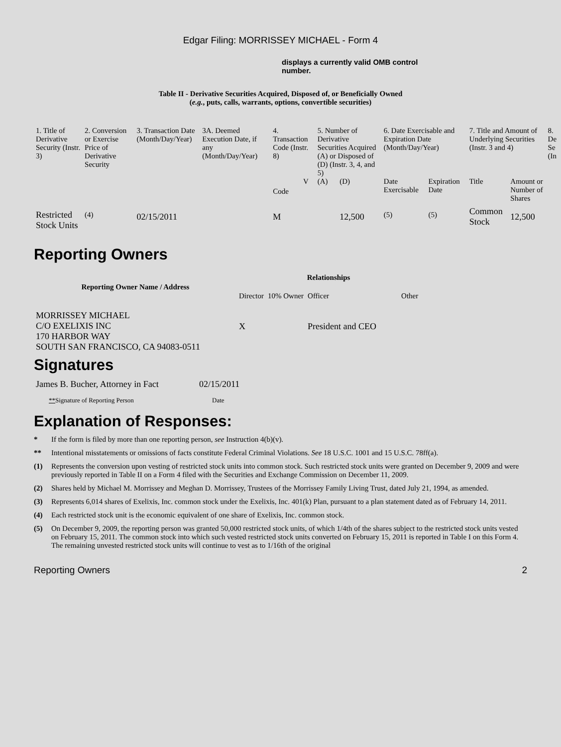Edgar Filing: MORRISSEY MICHAEL - Form 4
displays a currently valid OMB control number.
Table II - Derivative Securities Acquired, Disposed of, or Beneficially Owned
(e.g., puts, calls, warrants, options, convertible securities)
| 1. Title of Derivative Security (Instr. 3) | 2. Conversion or Exercise Price of Derivative Security | 3. Transaction Date (Month/Day/Year) | 3A. Deemed Execution Date, if any (Month/Day/Year) | 4. Transaction Code (Instr. 8) | | 5. Number of Derivative Securities Acquired (A) or Disposed of (D) (Instr. 3, 4, and 5) | | 6. Date Exercisable and Expiration Date (Month/Day/Year) | | 7. Title and Amount of Underlying Securities (Instr. 3 and 4) | | 8. De Se (In |
| | | | | Code | V | (A) | (D) | Date Exercisable | Expiration Date | Title | Amount or Number of Shares | |
| Restricted Stock Units | <sup>(4)</sup> | 02/15/2011 | | M | | | 12,500 | <sup>(5)</sup> | <sup>(5)</sup> | Common Stock | 12,500 | |
Reporting Owners
| Reporting Owner Name / Address | Relationships | | | |
| --- | --- | --- | --- | --- |
| | Director | 10% Owner | Officer | Other |
| MORRISSEY MICHAEL C/O EXELIXIS INC 170 HARBOR WAY SOUTH SAN FRANCISCO, CA 94083-0511 | X | | President and CEO | |
Signatures
| James B. Bucher, Attorney in Fact | 02/15/2011 |
| ** Signature of Reporting Person | Date |
Explanation of Responses:
* If the form is filed by more than one reporting person, see Instruction 4(b)(v).
** Intentional misstatements or omissions of facts constitute Federal Criminal Violations. See 18 U.S.C. 1001 and 15 U.S.C. 78ff(a).
(1) Represents the conversion upon vesting of restricted stock units into common stock. Such restricted stock units were granted on December 9, 2009 and were previously reported in Table II on a Form 4 filed with the Securities and Exchange Commission on December 11, 2009.
(2) Shares held by Michael M. Morrissey and Meghan D. Morrissey, Trustees of the Morrissey Family Living Trust, dated July 21, 1994, as amended.
(3) Represents 6,014 shares of Exelixis, Inc. common stock under the Exelixis, Inc. 401(k) Plan, pursuant to a plan statement dated as of February 14, 2011.
(4) Each restricted stock unit is the economic equivalent of one share of Exelixis, Inc. common stock.
(5) On December 9, 2009, the reporting person was granted 50,000 restricted stock units, of which 1/4th of the shares subject to the restricted stock units vested on February 15, 2011. The common stock into which such vested restricted stock units converted on February 15, 2011 is reported in Table I on this Form 4. The remaining unvested restricted stock units will continue to vest as to 1/16th of the original
Reporting Owners 2